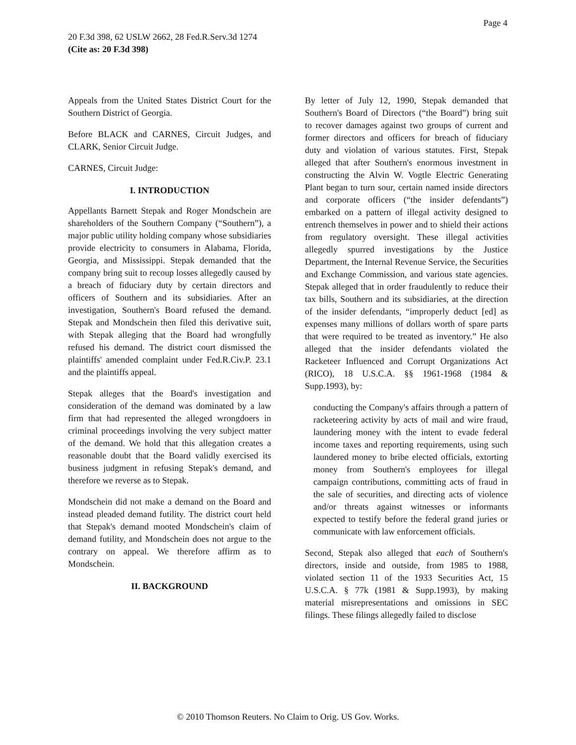Page 4
20 F.3d 398, 62 USLW 2662, 28 Fed.R.Serv.3d 1274
(Cite as: 20 F.3d 398)
Appeals from the United States District Court for the Southern District of Georgia.
Before BLACK and CARNES, Circuit Judges, and CLARK, Senior Circuit Judge.
CARNES, Circuit Judge:
I. INTRODUCTION
Appellants Barnett Stepak and Roger Mondschein are shareholders of the Southern Company (“Southern”), a major public utility holding company whose subsidiaries provide electricity to consumers in Alabama, Florida, Georgia, and Mississippi. Stepak demanded that the company bring suit to recoup losses allegedly caused by a breach of fiduciary duty by certain directors and officers of Southern and its subsidiaries. After an investigation, Southern's Board refused the demand. Stepak and Mondschein then filed this derivative suit, with Stepak alleging that the Board had wrongfully refused his demand. The district court dismissed the plaintiffs' amended complaint under Fed.R.Civ.P. 23.1 and the plaintiffs appeal.
Stepak alleges that the Board's investigation and consideration of the demand was dominated by a law firm that had represented the alleged wrongdoers in criminal proceedings involving the very subject matter of the demand. We hold that this allegation creates a reasonable doubt that the Board validly exercised its business judgment in refusing Stepak's demand, and therefore we reverse as to Stepak.
Mondschein did not make a demand on the Board and instead pleaded demand futility. The district court held that Stepak's demand mooted Mondschein's claim of demand futility, and Mondschein does not argue to the contrary on appeal. We therefore affirm as to Mondschein.
II. BACKGROUND
By letter of July 12, 1990, Stepak demanded that Southern's Board of Directors (“the Board”) bring suit to recover damages against two groups of current and former directors and officers for breach of fiduciary duty and violation of various statutes. First, Stepak alleged that after Southern's enormous investment in constructing the Alvin W. Vogtle Electric Generating Plant began to turn sour, certain named inside directors and corporate officers (“the insider defendants”) embarked on a pattern of illegal activity designed to entrench themselves in power and to shield their actions from regulatory oversight. These illegal activities allegedly spurred investigations by the Justice Department, the Internal Revenue Service, the Securities and Exchange Commission, and various state agencies. Stepak alleged that in order fraudulently to reduce their tax bills, Southern and its subsidiaries, at the direction of the insider defendants, “improperly deduct [ed] as expenses many millions of dollars worth of spare parts that were required to be treated as inventory.” He also alleged that the insider defendants violated the Racketeer Influenced and Corrupt Organizations Act (RICO), 18 U.S.C.A. §§ 1961-1968 (1984 & Supp.1993), by:
conducting the Company's affairs through a pattern of racketeering activity by acts of mail and wire fraud, laundering money with the intent to evade federal income taxes and reporting requirements, using such laundered money to bribe elected officials, extorting money from Southern's employees for illegal campaign contributions, committing acts of fraud in the sale of securities, and directing acts of violence and/or threats against witnesses or informants expected to testify before the federal grand juries or communicate with law enforcement officials.
Second, Stepak also alleged that each of Southern's directors, inside and outside, from 1985 to 1988, violated section 11 of the 1933 Securities Act, 15 U.S.C.A. § 77k (1981 & Supp.1993), by making material misrepresentations and omissions in SEC filings. These filings allegedly failed to disclose
© 2010 Thomson Reuters. No Claim to Orig. US Gov. Works.